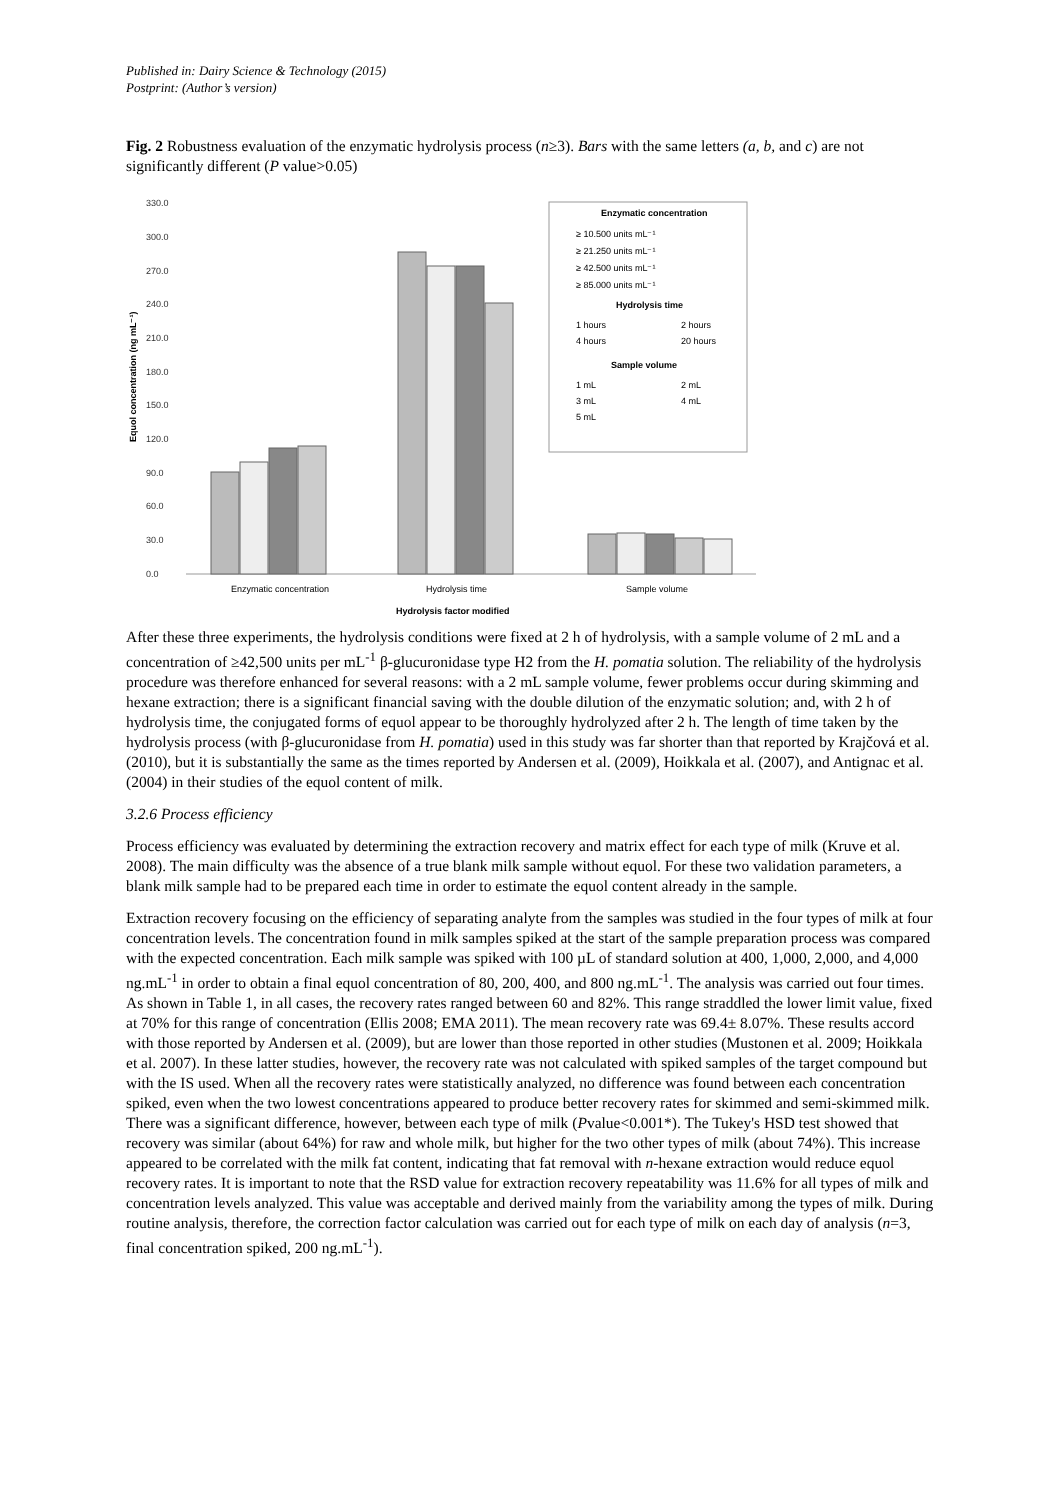Published in: Dairy Science & Technology (2015)
Postprint: (Author’s version)
Fig. 2 Robustness evaluation of the enzymatic hydrolysis process (n≥3). Bars with the same letters (a, b, and c) are not significantly different (P value>0.05)
330.0
300.0
270.0
240.0
210.0
180.0
150.0
120.0
90.0
60.0
30.0
0.0
Equol concentration (ng mL⁻¹)
Enzymatic concentration
≥ 10.500 units mL⁻¹
≥ 21.250 units mL⁻¹
≥ 42.500 units mL⁻¹
≥ 85.000 units mL⁻¹
Hydrolysis time
1 hours
2 hours
4 hours
20 hours
Sample volume
1 mL
2 mL
3 mL
4 mL
5 mL
Enzymatic concentration
Hydrolysis time
Sample volume
Hydrolysis factor modified
After these three experiments, the hydrolysis conditions were fixed at 2 h of hydrolysis, with a sample volume of 2 mL and a concentration of ≥42,500 units per mL<sup>-1</sup> β-glucuronidase type H2 from the H. pomatia solution. The reliability of the hydrolysis procedure was therefore enhanced for several reasons: with a 2 mL sample volume, fewer problems occur during skimming and hexane extraction; there is a significant financial saving with the double dilution of the enzymatic solution; and, with 2 h of hydrolysis time, the conjugated forms of equol appear to be thoroughly hydrolyzed after 2 h. The length of time taken by the hydrolysis process (with β-glucuronidase from H. pomatia) used in this study was far shorter than that reported by Krajčová et al. (2010), but it is substantially the same as the times reported by Andersen et al. (2009), Hoikkala et al. (2007), and Antignac et al. (2004) in their studies of the equol content of milk.
3.2.6 Process efficiency
Process efficiency was evaluated by determining the extraction recovery and matrix effect for each type of milk (Kruve et al. 2008). The main difficulty was the absence of a true blank milk sample without equol. For these two validation parameters, a blank milk sample had to be prepared each time in order to estimate the equol content already in the sample.
Extraction recovery focusing on the efficiency of separating analyte from the samples was studied in the four types of milk at four concentration levels. The concentration found in milk samples spiked at the start of the sample preparation process was compared with the expected concentration. Each milk sample was spiked with 100 µL of standard solution at 400, 1,000, 2,000, and 4,000 ng.mL<sup>-1</sup> in order to obtain a final equol concentration of 80, 200, 400, and 800 ng.mL<sup>-1</sup>. The analysis was carried out four times. As shown in Table 1, in all cases, the recovery rates ranged between 60 and 82%. This range straddled the lower limit value, fixed at 70% for this range of concentration (Ellis 2008; EMA 2011). The mean recovery rate was 69.4± 8.07%. These results accord with those reported by Andersen et al. (2009), but are lower than those reported in other studies (Mustonen et al. 2009; Hoikkala et al. 2007). In these latter studies, however, the recovery rate was not calculated with spiked samples of the target compound but with the IS used. When all the recovery rates were statistically analyzed, no difference was found between each concentration spiked, even when the two lowest concentrations appeared to produce better recovery rates for skimmed and semi-skimmed milk. There was a significant difference, however, between each type of milk (Pvalue<0.001*). The Tukey's HSD test showed that recovery was similar (about 64%) for raw and whole milk, but higher for the two other types of milk (about 74%). This increase appeared to be correlated with the milk fat content, indicating that fat removal with n-hexane extraction would reduce equol recovery rates. It is important to note that the RSD value for extraction recovery repeatability was 11.6% for all types of milk and concentration levels analyzed. This value was acceptable and derived mainly from the variability among the types of milk. During routine analysis, therefore, the correction factor calculation was carried out for each type of milk on each day of analysis (n=3, final concentration spiked, 200 ng.mL<sup>-1</sup>).